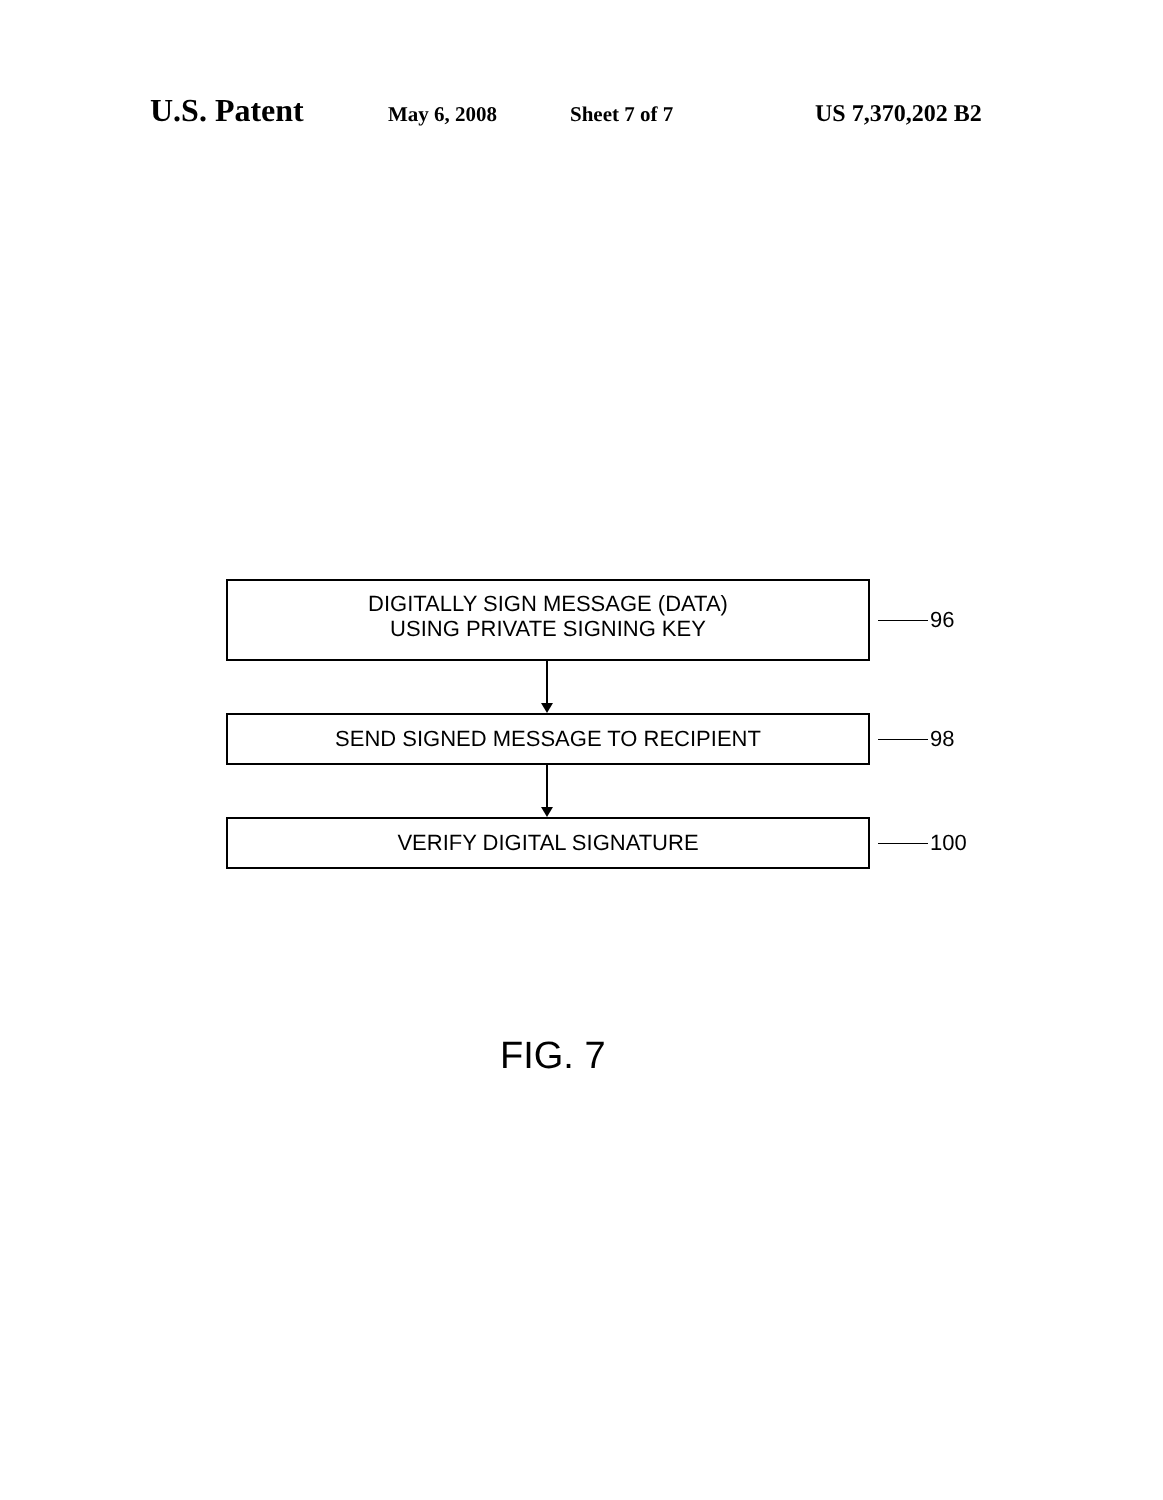U.S. Patent
May 6, 2008 Sheet 7 of 7 US 7,370,202 B2
DIGITALLY SIGN MESSAGE (DATA)
USING PRIVATE SIGNING KEY
96
SEND SIGNED MESSAGE TO RECIPIENT
98
VERIFY DIGITAL SIGNATURE
100
FIG. 7